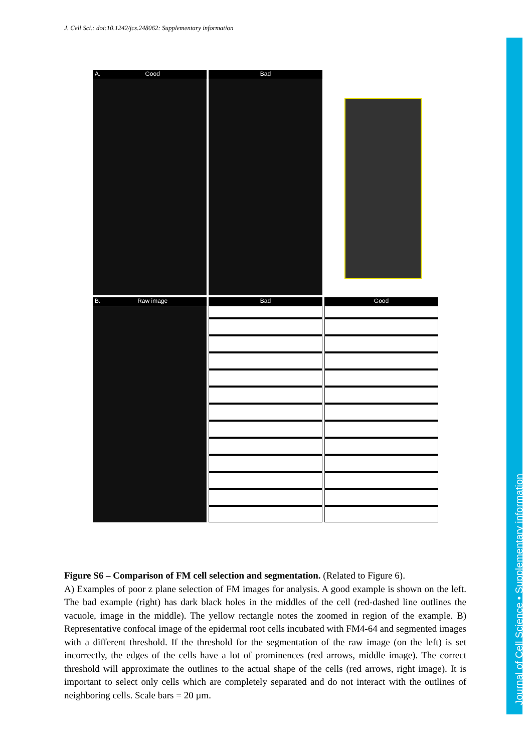J. Cell Sci.: doi:10.1242/jcs.248062: Supplementary information
Journal of Cell Science • Supplementary information
A. Good Bad
B. Raw image Bad Good
Figure S6 – Comparison of FM cell selection and segmentation. (Related to Figure 6).
A) Examples of poor z plane selection of FM images for analysis. A good example is shown on the left. The bad example (right) has dark black holes in the middles of the cell (red-dashed line outlines the vacuole, image in the middle). The yellow rectangle notes the zoomed in region of the example. B) Representative confocal image of the epidermal root cells incubated with FM4-64 and segmented images with a different threshold. If the threshold for the segmentation of the raw image (on the left) is set incorrectly, the edges of the cells have a lot of prominences (red arrows, middle image). The correct threshold will approximate the outlines to the actual shape of the cells (red arrows, right image). It is important to select only cells which are completely separated and do not interact with the outlines of neighboring cells. Scale bars = 20 µm.